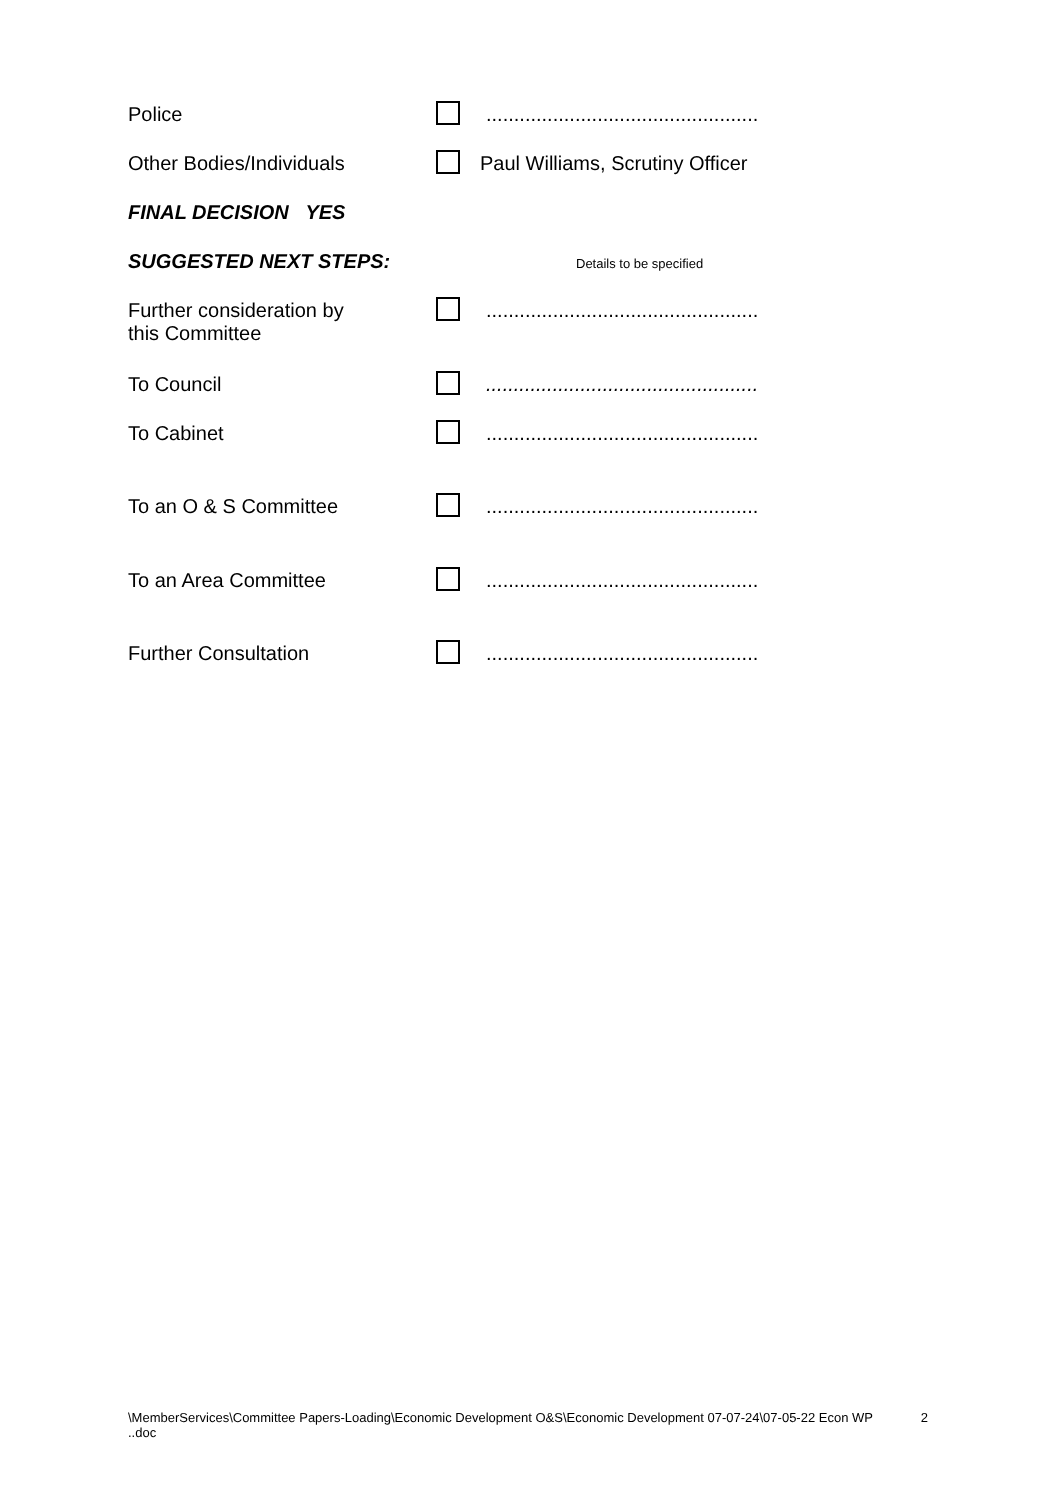Police .................................................
Other Bodies/Individuals Paul Williams, Scrutiny Officer
FINAL DECISION YES
SUGGESTED NEXT STEPS:
Details to be specified
Further consideration by
this Committee
.................................................
To Council .................................................
To Cabinet .................................................
To an O & S Committee .................................................
To an Area Committee .................................................
Further Consultation .................................................
\MemberServices\Committee Papers-Loading\Economic Development O&S\Economic Development 07-07-24\07-05-22 Econ WP ..doc
2